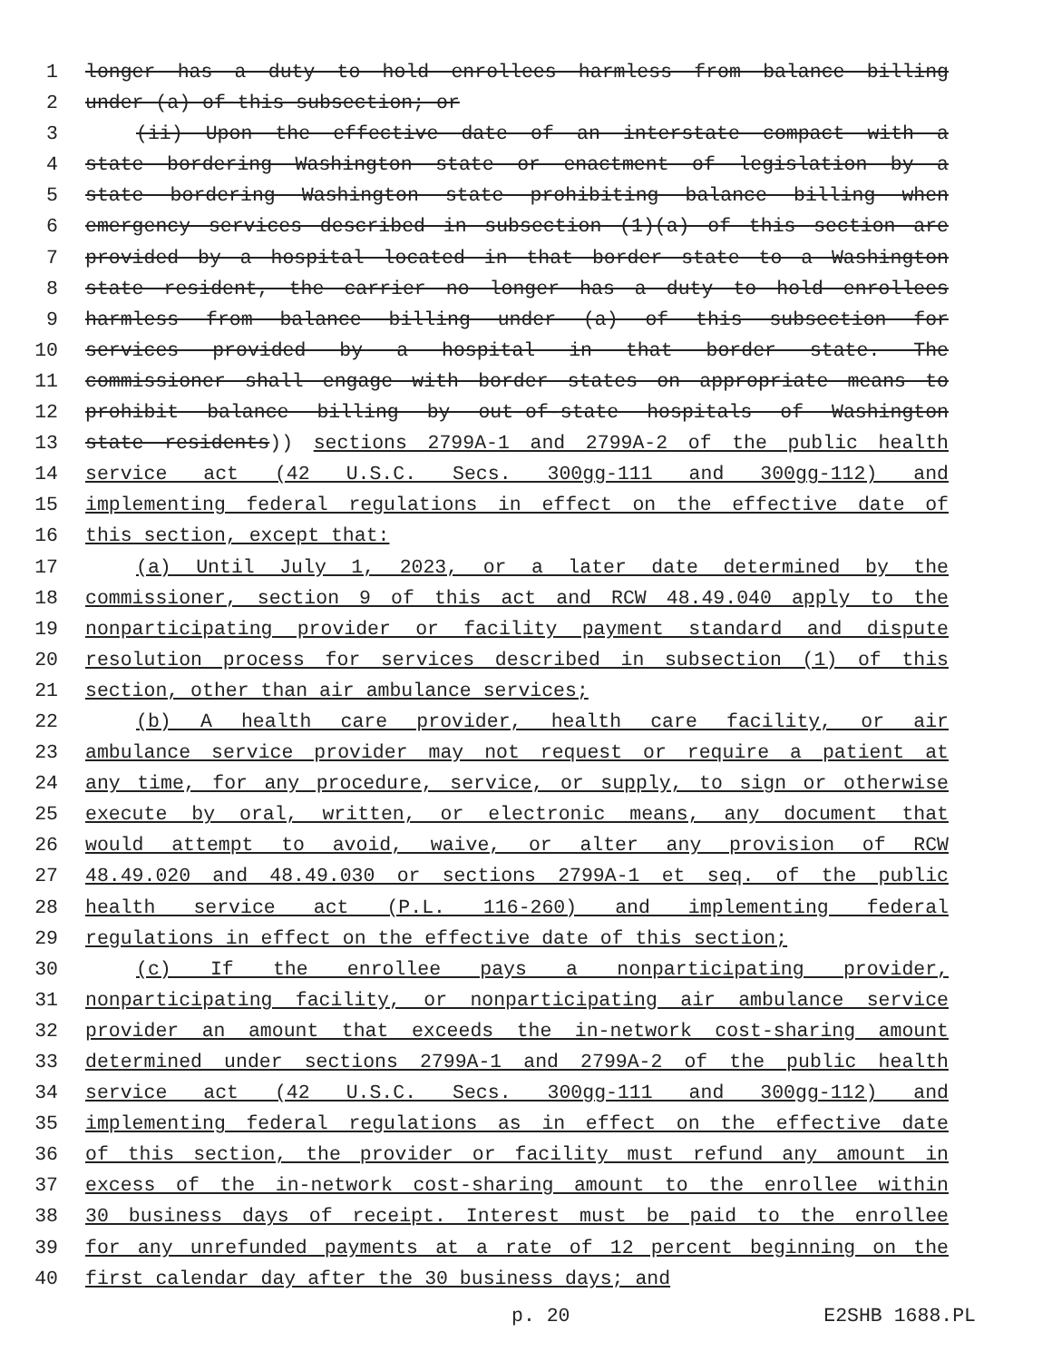1 longer has a duty to hold enrollees harmless from balance billing
2 under (a) of this subsection; or
3 (ii) Upon the effective date of an interstate compact with a
4 state bordering Washington state or enactment of legislation by a
5 state bordering Washington state prohibiting balance billing when
6 emergency services described in subsection (1)(a) of this section are
7 provided by a hospital located in that border state to a Washington
8 state resident, the carrier no longer has a duty to hold enrollees
9 harmless from balance billing under (a) of this subsection for
10 services provided by a hospital in that border state. The
11 commissioner shall engage with border states on appropriate means to
12 prohibit balance billing by out-of-state hospitals of Washington
13 state residents)) sections 2799A-1 and 2799A-2 of the public health
14 service act (42 U.S.C. Secs. 300gg-111 and 300gg-112) and
15 implementing federal regulations in effect on the effective date of
16 this section, except that:
17 (a) Until July 1, 2023, or a later date determined by the
18 commissioner, section 9 of this act and RCW 48.49.040 apply to the
19 nonparticipating provider or facility payment standard and dispute
20 resolution process for services described in subsection (1) of this
21 section, other than air ambulance services;
22 (b) A health care provider, health care facility, or air
23 ambulance service provider may not request or require a patient at
24 any time, for any procedure, service, or supply, to sign or otherwise
25 execute by oral, written, or electronic means, any document that
26 would attempt to avoid, waive, or alter any provision of RCW
27 48.49.020 and 48.49.030 or sections 2799A-1 et seq. of the public
28 health service act (P.L. 116-260) and implementing federal
29 regulations in effect on the effective date of this section;
30 (c) If the enrollee pays a nonparticipating provider,
31 nonparticipating facility, or nonparticipating air ambulance service
32 provider an amount that exceeds the in-network cost-sharing amount
33 determined under sections 2799A-1 and 2799A-2 of the public health
34 service act (42 U.S.C. Secs. 300gg-111 and 300gg-112) and
35 implementing federal regulations as in effect on the effective date
36 of this section, the provider or facility must refund any amount in
37 excess of the in-network cost-sharing amount to the enrollee within
38 30 business days of receipt. Interest must be paid to the enrollee
39 for any unrefunded payments at a rate of 12 percent beginning on the
40 first calendar day after the 30 business days; and
p. 20 E2SHB 1688.PL